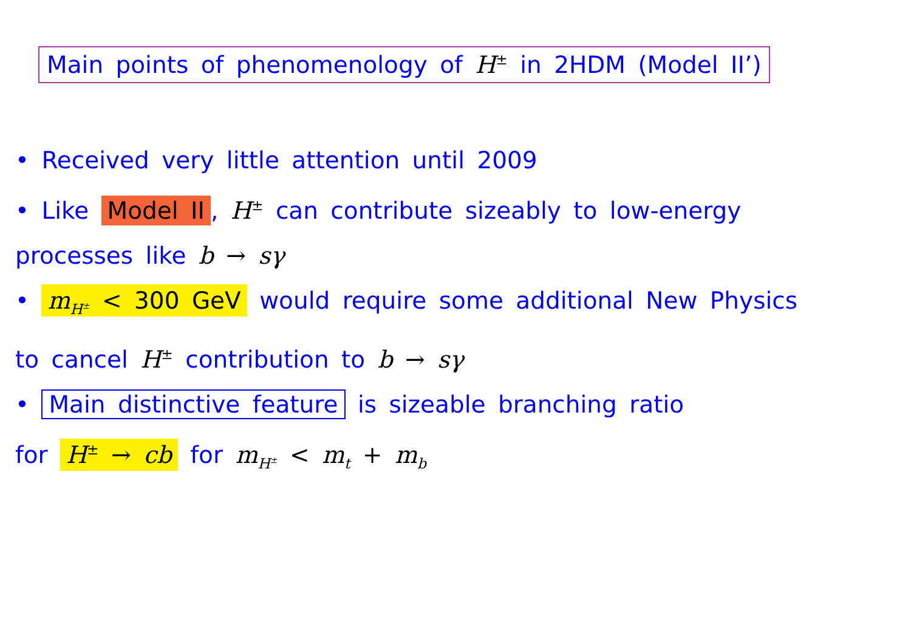Main points of phenomenology of H<sup>±</sup> in 2HDM (Model II’)
• Received very little attention until 2009
• Like Model II, H<sup>±</sup> can contribute sizeably to low-energy
processes like b → sγ
• m<sub>H<sup>±</sup></sub> < 300 GeV would require some additional New Physics
to cancel H<sup>±</sup> contribution to b → sγ
• Main distinctive feature is sizeable branching ratio
for H<sup>±</sup> → cb for m<sub>H<sup>±</sup></sub> < m<sub>t</sub> + m<sub>b</sub>